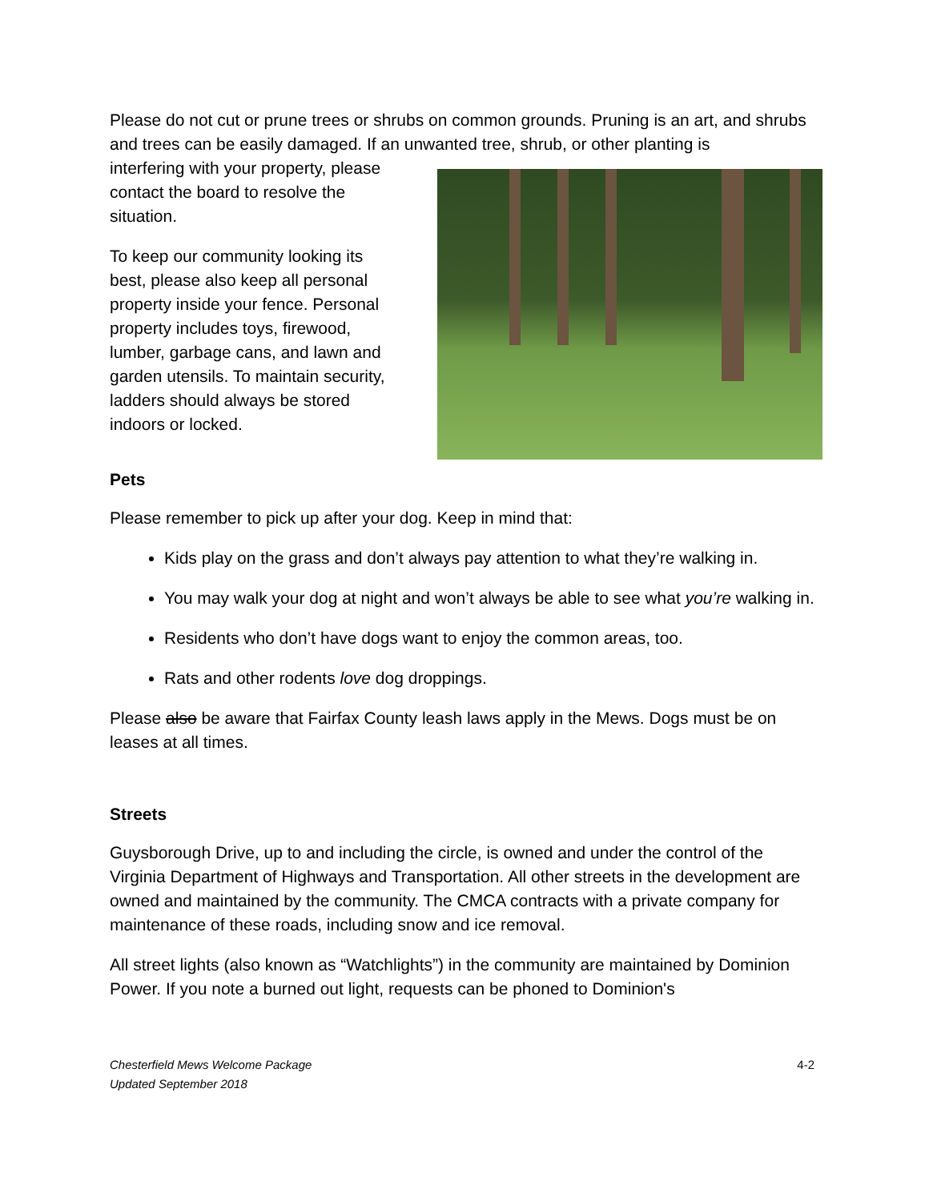Please do not cut or prune trees or shrubs on common grounds. Pruning is an art, and shrubs and trees can be easily damaged. If an unwanted tree, shrub, or other planting is
interfering with your property, please contact the board to resolve the situation.
To keep our community looking its best, please also keep all personal property inside your fence. Personal property includes toys, firewood, lumber, garbage cans, and lawn and garden utensils. To maintain security, ladders should always be stored indoors or locked.
Pets
Please remember to pick up after your dog. Keep in mind that:
Kids play on the grass and don’t always pay attention to what they’re walking in.
You may walk your dog at night and won’t always be able to see what you’re walking in.
Residents who don’t have dogs want to enjoy the common areas, too.
Rats and other rodents love dog droppings.
Please also be aware that Fairfax County leash laws apply in the Mews. Dogs must be on leases at all times.
Streets
Guysborough Drive, up to and including the circle, is owned and under the control of the Virginia Department of Highways and Transportation. All other streets in the development are owned and maintained by the community. The CMCA contracts with a private company for maintenance of these roads, including snow and ice removal.
All street lights (also known as “Watchlights”) in the community are maintained by Dominion Power. If you note a burned out light, requests can be phoned to Dominion's
Chesterfield Mews Welcome Package
Updated September 2018 4-2